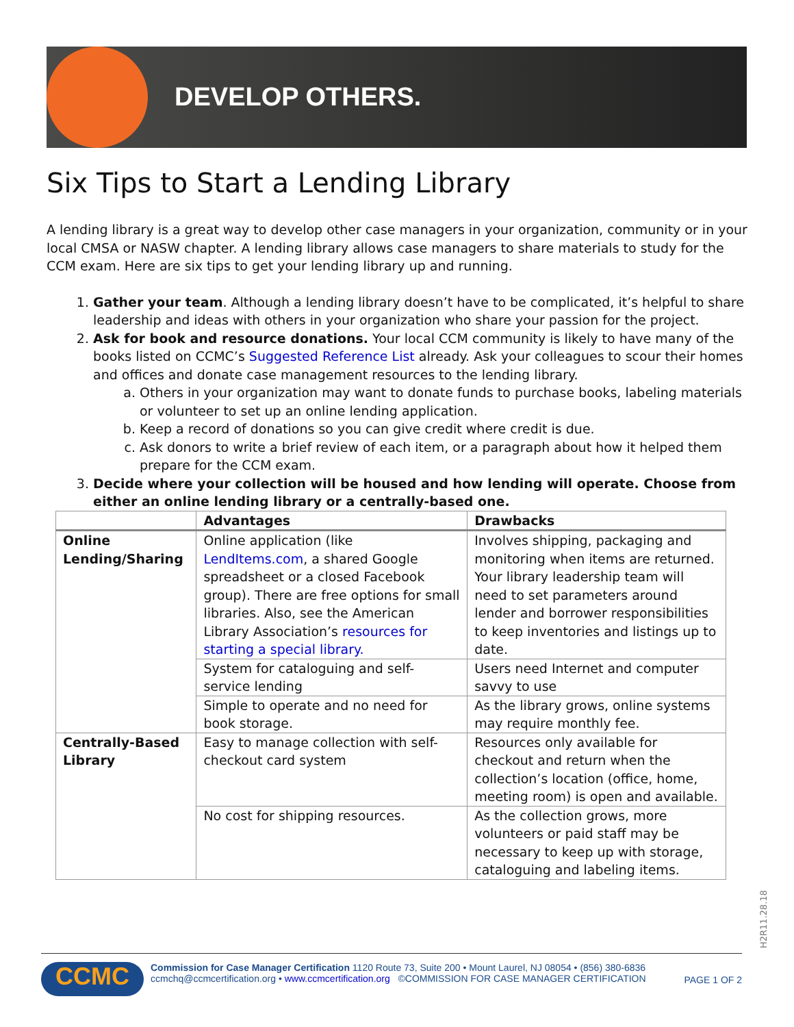DEVELOP OTHERS.
Six Tips to Start a Lending Library
A lending library is a great way to develop other case managers in your organization, community or in your local CMSA or NASW chapter. A lending library allows case managers to share materials to study for the CCM exam. Here are six tips to get your lending library up and running.
1. Gather your team. Although a lending library doesn’t have to be complicated, it’s helpful to share leadership and ideas with others in your organization who share your passion for the project.
2. Ask for book and resource donations. Your local CCM community is likely to have many of the books listed on CCMC’s Suggested Reference List already. Ask your colleagues to scour their homes and offices and donate case management resources to the lending library.
a. Others in your organization may want to donate funds to purchase books, labeling materials or volunteer to set up an online lending application.
b. Keep a record of donations so you can give credit where credit is due.
c. Ask donors to write a brief review of each item, or a paragraph about how it helped them prepare for the CCM exam.
3. Decide where your collection will be housed and how lending will operate. Choose from either an online lending library or a centrally-based one.
| | Advantages | Drawbacks |
| --- | --- | --- |
| Online Lending/Sharing | Online application (like LendItems.com , a shared Google spreadsheet or a closed Facebook group). There are free options for small libraries. Also, see the American Library Association’s resources for starting a special library. | Involves shipping, packaging and monitoring when items are returned. Your library leadership team will need to set parameters around lender and borrower responsibilities to keep inventories and listings up to date. |
| | System for cataloguing and self-service lending | Users need Internet and computer savvy to use |
| | Simple to operate and no need for book storage. | As the library grows, online systems may require monthly fee. |
| Centrally-Based Library | Easy to manage collection with self-checkout card system | Resources only available for checkout and return when the collection’s location (office, home, meeting room) is open and available. |
| | No cost for shipping resources. | As the collection grows, more volunteers or paid staff may be necessary to keep up with storage, cataloguing and labeling items. |
H2R11.28.18
CCMC
Commission for Case Manager Certification 1120 Route 73, Suite 200 • Mount Laurel, NJ 08054 • (856) 380-6836
ccmchq@ccmcertification.org • www.ccmcertification.org ©COMMISSION FOR CASE MANAGER CERTIFICATION
PAGE 1 OF 2